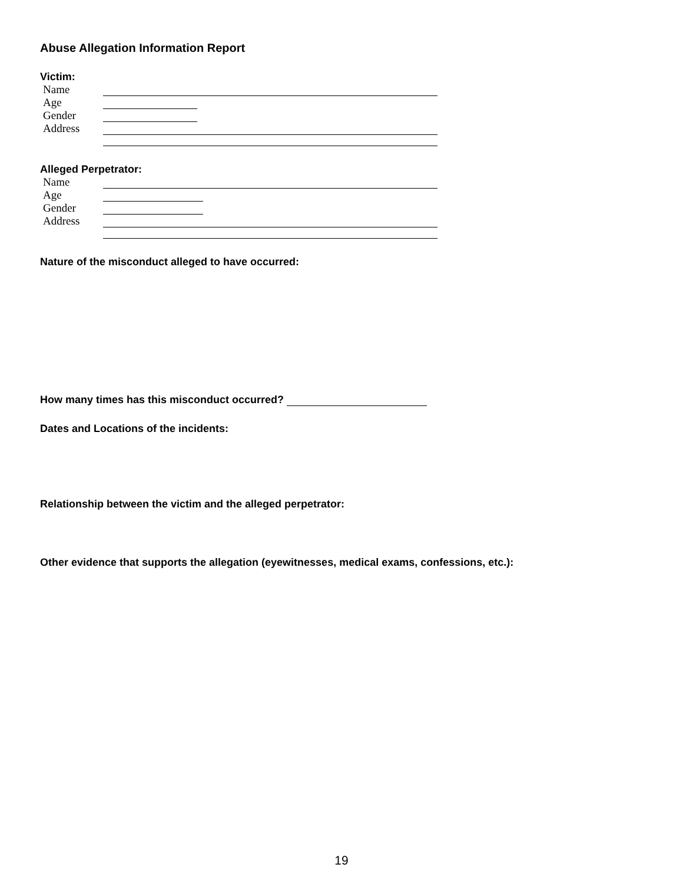Abuse Allegation Information Report
Victim:
Name
Age
Gender
Address
Alleged Perpetrator:
Name
Age
Gender
Address
Nature of the misconduct alleged to have occurred:
How many times has this misconduct occurred?
Dates and Locations of the incidents:
Relationship between the victim and the alleged perpetrator:
Other evidence that supports the allegation (eyewitnesses, medical exams, confessions, etc.):
19